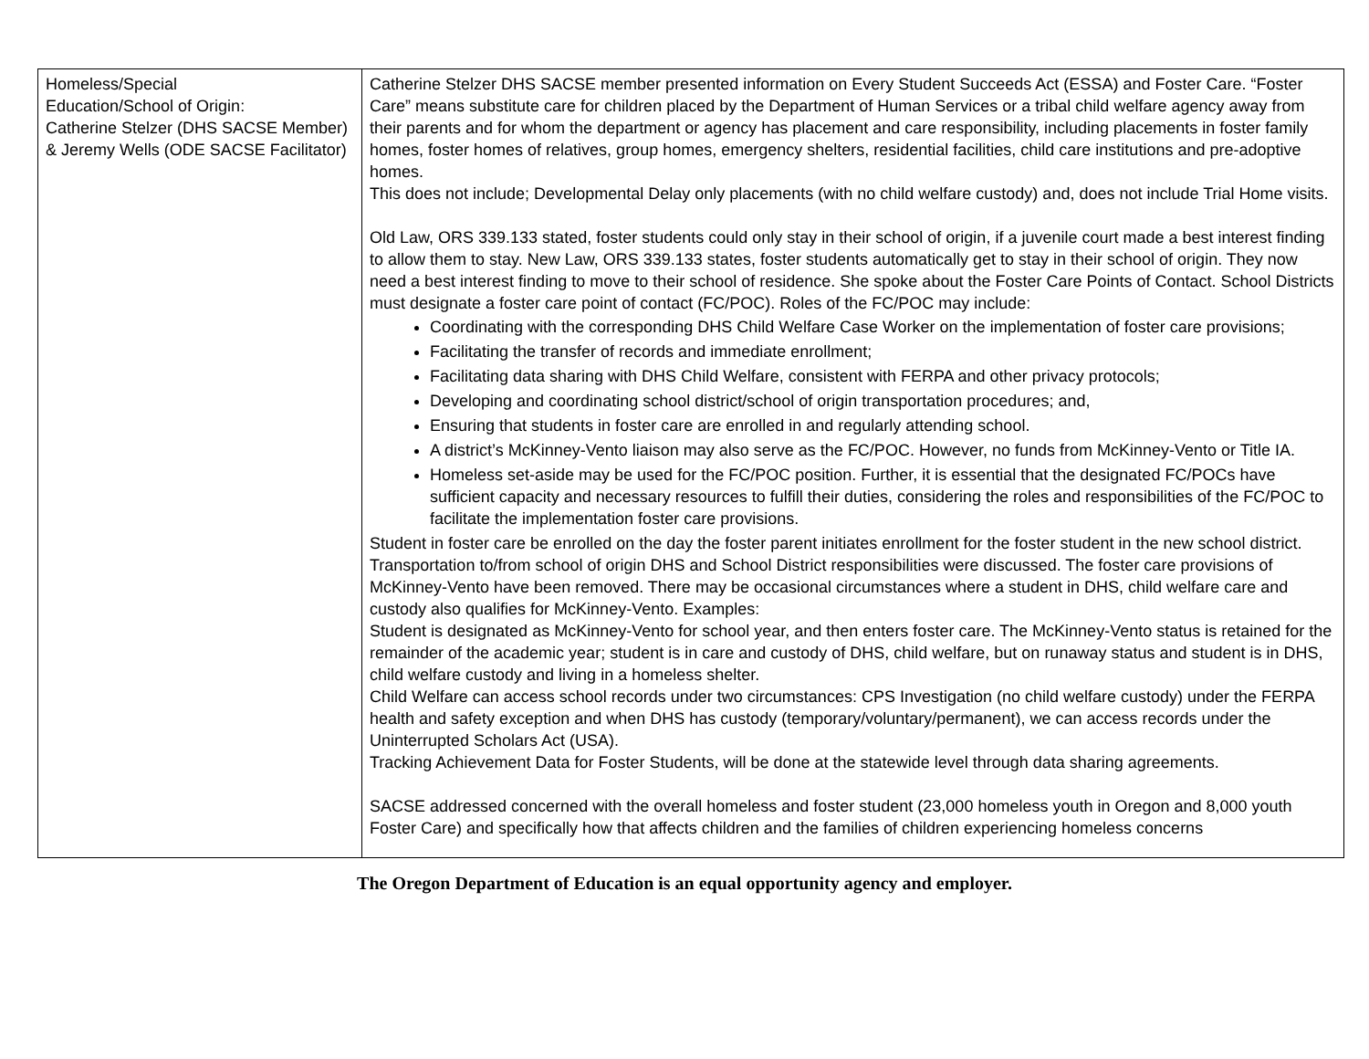| Homeless/Special Education/School of Origin: Catherine Stelzer (DHS SACSE Member) & Jeremy Wells (ODE SACSE Facilitator) | Catherine Stelzer DHS SACSE member presented information on Every Student Succeeds Act (ESSA) and Foster Care. “Foster Care” means substitute care for children placed by the Department of Human Services or a tribal child welfare agency away from their parents and for whom the department or agency has placement and care responsibility, including placements in foster family homes, foster homes of relatives, group homes, emergency shelters, residential facilities, child care institutions and pre-adoptive homes. This does not include; Developmental Delay only placements (with no child welfare custody) and, does not include Trial Home visits. Old Law, ORS 339.133 stated, foster students could only stay in their school of origin, if a juvenile court made a best interest finding to allow them to stay. New Law, ORS 339.133 states, foster students automatically get to stay in their school of origin. They now need a best interest finding to move to their school of residence. She spoke about the Foster Care Points of Contact. School Districts must designate a foster care point of contact (FC/POC). Roles of the FC/POC may include: Coordinating with the corresponding DHS Child Welfare Case Worker on the implementation of foster care provisions; Facilitating the transfer of records and immediate enrollment; Facilitating data sharing with DHS Child Welfare, consistent with FERPA and other privacy protocols; Developing and coordinating school district/school of origin transportation procedures; and, Ensuring that students in foster care are enrolled in and regularly attending school. A district’s McKinney-Vento liaison may also serve as the FC/POC. However, no funds from McKinney-Vento or Title IA. Homeless set-aside may be used for the FC/POC position. Further, it is essential that the designated FC/POCs have sufficient capacity and necessary resources to fulfill their duties, considering the roles and responsibilities of the FC/POC to facilitate the implementation foster care provisions. Student in foster care be enrolled on the day the foster parent initiates enrollment for the foster student in the new school district. Transportation to/from school of origin DHS and School District responsibilities were discussed. The foster care provisions of McKinney-Vento have been removed. There may be occasional circumstances where a student in DHS, child welfare care and custody also qualifies for McKinney-Vento. Examples: Student is designated as McKinney-Vento for school year, and then enters foster care. The McKinney-Vento status is retained for the remainder of the academic year; student is in care and custody of DHS, child welfare, but on runaway status and student is in DHS, child welfare custody and living in a homeless shelter. Child Welfare can access school records under two circumstances: CPS Investigation (no child welfare custody) under the FERPA health and safety exception and when DHS has custody (temporary/voluntary/permanent), we can access records under the Uninterrupted Scholars Act (USA). Tracking Achievement Data for Foster Students, will be done at the statewide level through data sharing agreements. SACSE addressed concerned with the overall homeless and foster student (23,000 homeless youth in Oregon and 8,000 youth Foster Care) and specifically how that affects children and the families of children experiencing homeless concerns |
The Oregon Department of Education is an equal opportunity agency and employer.